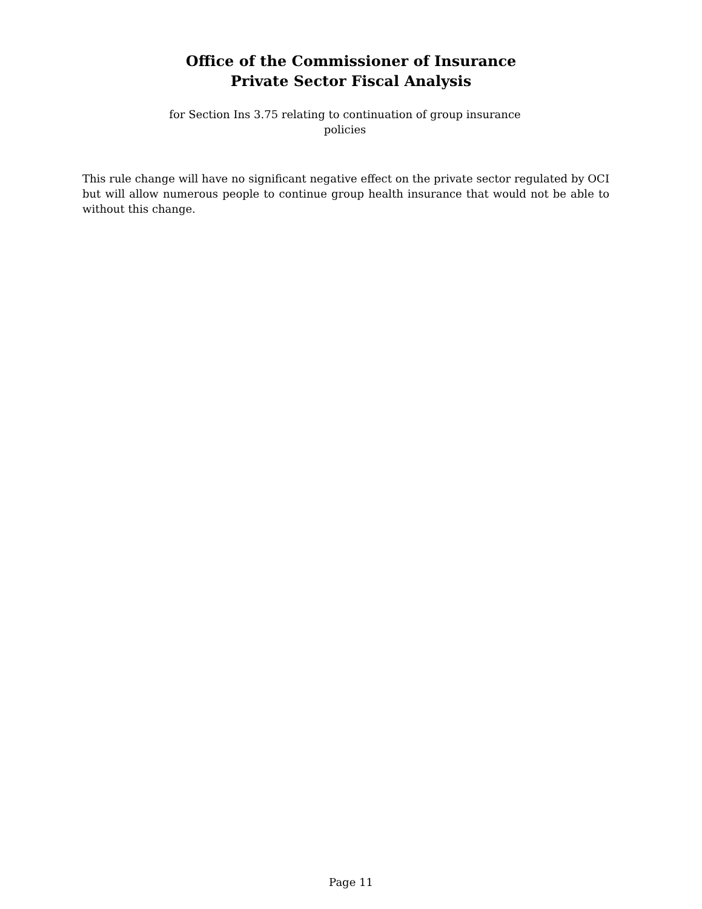Office of the Commissioner of Insurance
Private Sector Fiscal Analysis
for Section Ins 3.75 relating to continuation of group insurance policies
This rule change will have no significant negative effect on the private sector regulated by OCI but will allow numerous people to continue group health insurance that would not be able to without this change.
Page 11